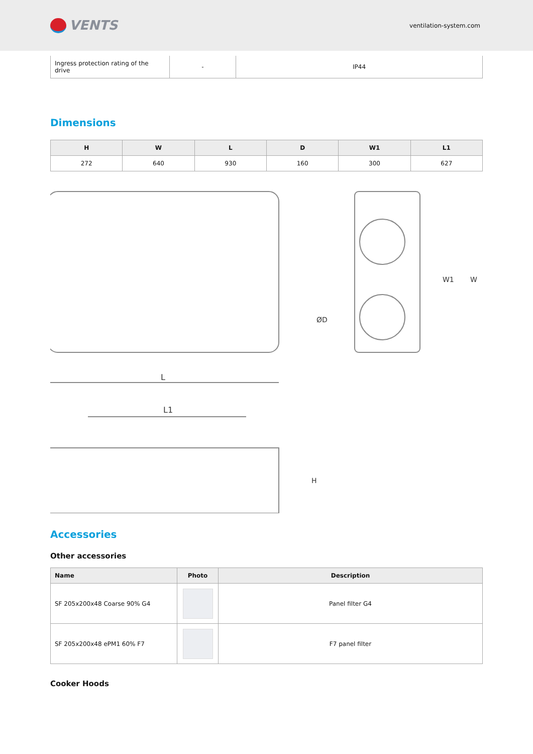VENTS
ventilation-system.com
| Ingress protection rating of the drive | - | IP44 |
Dimensions
| H | W | L | D | W1 | L1 |
| --- | --- | --- | --- | --- | --- |
| 272 | 640 | 930 | 160 | 300 | 627 |
L
ØD
L1
H
W1
W
Accessories
Other accessories
| Name | Photo | Description |
| --- | --- | --- |
| SF 205x200x48 Coarse 90% G4 | | Panel filter G4 |
| SF 205x200x48 ePM1 60% F7 | | F7 panel filter |
Cooker Hoods